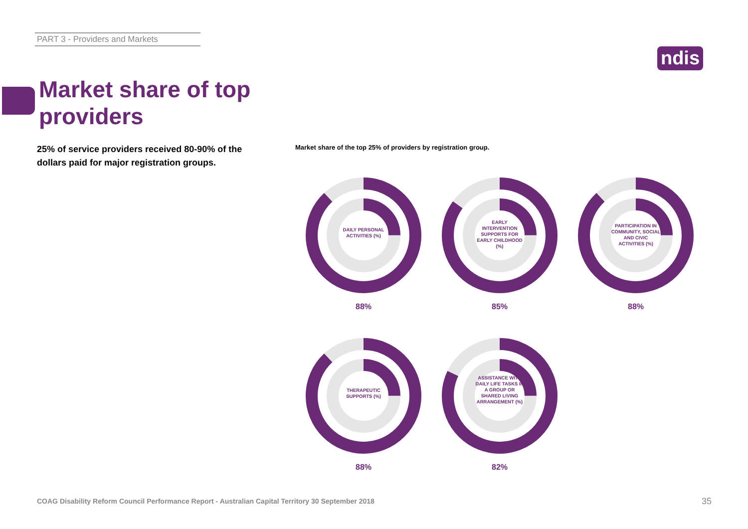PART 3 - Providers and Markets
ndis
Market share of top providers
25% of service providers received 80-90% of the dollars paid for major registration groups.
Market share of the top 25% of providers by registration group.
DAILY PERSONAL ACTIVITIES (%)
88%
EARLY INTERVENTION SUPPORTS FOR EARLY CHILDHOOD (%)
85%
PARTICIPATION IN COMMUNITY, SOCIAL AND CIVIC ACTIVITIES (%)
88%
THERAPEUTIC SUPPORTS (%)
88%
ASSISTANCE WITH DAILY LIFE TASKS IN A GROUP OR SHARED LIVING ARRANGEMENT (%)
82%
COAG Disability Reform Council Performance Report - Australian Capital Territory 30 September 2018
35